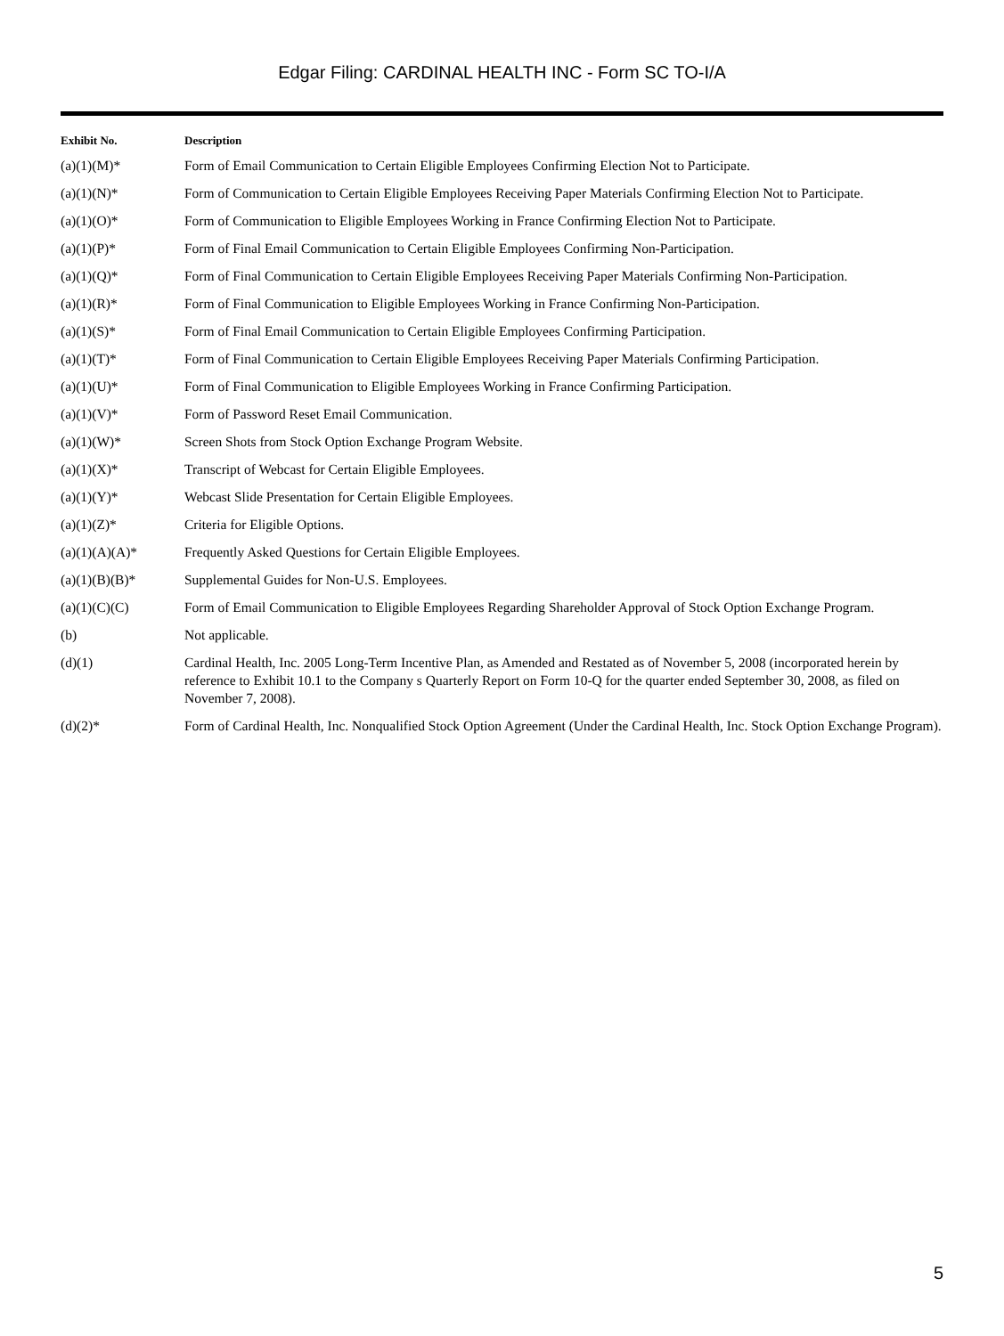Edgar Filing: CARDINAL HEALTH INC - Form SC TO-I/A
| Exhibit No. | Description |
| --- | --- |
| (a)(1)(M)* | Form of Email Communication to Certain Eligible Employees Confirming Election Not to Participate. |
| (a)(1)(N)* | Form of Communication to Certain Eligible Employees Receiving Paper Materials Confirming Election Not to Participate. |
| (a)(1)(O)* | Form of Communication to Eligible Employees Working in France Confirming Election Not to Participate. |
| (a)(1)(P)* | Form of Final Email Communication to Certain Eligible Employees Confirming Non-Participation. |
| (a)(1)(Q)* | Form of Final Communication to Certain Eligible Employees Receiving Paper Materials Confirming Non-Participation. |
| (a)(1)(R)* | Form of Final Communication to Eligible Employees Working in France Confirming Non-Participation. |
| (a)(1)(S)* | Form of Final Email Communication to Certain Eligible Employees Confirming Participation. |
| (a)(1)(T)* | Form of Final Communication to Certain Eligible Employees Receiving Paper Materials Confirming Participation. |
| (a)(1)(U)* | Form of Final Communication to Eligible Employees Working in France Confirming Participation. |
| (a)(1)(V)* | Form of Password Reset Email Communication. |
| (a)(1)(W)* | Screen Shots from Stock Option Exchange Program Website. |
| (a)(1)(X)* | Transcript of Webcast for Certain Eligible Employees. |
| (a)(1)(Y)* | Webcast Slide Presentation for Certain Eligible Employees. |
| (a)(1)(Z)* | Criteria for Eligible Options. |
| (a)(1)(A)(A)* | Frequently Asked Questions for Certain Eligible Employees. |
| (a)(1)(B)(B)* | Supplemental Guides for Non-U.S. Employees. |
| (a)(1)(C)(C) | Form of Email Communication to Eligible Employees Regarding Shareholder Approval of Stock Option Exchange Program. |
| (b) | Not applicable. |
| (d)(1) | Cardinal Health, Inc. 2005 Long-Term Incentive Plan, as Amended and Restated as of November 5, 2008 (incorporated herein by reference to Exhibit 10.1 to the Company s Quarterly Report on Form 10-Q for the quarter ended September 30, 2008, as filed on November 7, 2008). |
| (d)(2)* | Form of Cardinal Health, Inc. Nonqualified Stock Option Agreement (Under the Cardinal Health, Inc. Stock Option Exchange Program). |
5